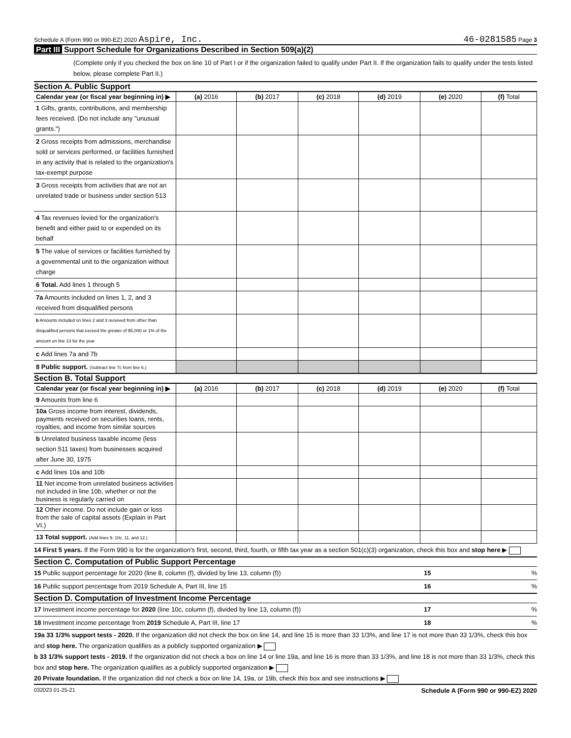Schedule A (Form 990 or 990-EZ) 2020 Aspire, Inc.
46-0281585 Page 3
Part III Support Schedule for Organizations Described in Section 509(a)(2)
(Complete only if you checked the box on line 10 of Part I or if the organization failed to qualify under Part II. If the organization fails to qualify under the tests listed below, please complete Part II.)
Section A. Public Support
| Calendar year (or fiscal year beginning in) ▶ | (a) 2016 | (b) 2017 | (c) 2018 | (d) 2019 | (e) 2020 | (f) Total |
| --- | --- | --- | --- | --- | --- | --- |
| 1 Gifts, grants, contributions, and membership fees received. (Do not include any "unusual grants.") | | | | | | |
| 2 Gross receipts from admissions, merchandise sold or services performed, or facilities furnished in any activity that is related to the organization's tax-exempt purpose | | | | | | |
| 3 Gross receipts from activities that are not an unrelated trade or business under section 513 | | | | | | |
| 4 Tax revenues levied for the organization's benefit and either paid to or expended on its behalf | | | | | | |
| 5 The value of services or facilities furnished by a governmental unit to the organization without charge | | | | | | |
| 6 Total. Add lines 1 through 5 | | | | | | |
| 7a Amounts included on lines 1, 2, and 3 received from disqualified persons | | | | | | |
| b Amounts included on lines 2 and 3 received from other than disqualified persons that exceed the greater of $5,000 or 1% of the amount on line 13 for the year | | | | | | |
| c Add lines 7a and 7b | | | | | | |
| 8 Public support. (Subtract line 7c from line 6.) | | | | | | |
Section B. Total Support
| Calendar year (or fiscal year beginning in) ▶ | (a) 2016 | (b) 2017 | (c) 2018 | (d) 2019 | (e) 2020 | (f) Total |
| --- | --- | --- | --- | --- | --- | --- |
| 9 Amounts from line 6 | | | | | | |
| 10a Gross income from interest, dividends, payments received on securities loans, rents, royalties, and income from similar sources | | | | | | |
| b Unrelated business taxable income (less section 511 taxes) from businesses acquired after June 30, 1975 | | | | | | |
| c Add lines 10a and 10b | | | | | | |
| 11 Net income from unrelated business activities not included in line 10b, whether or not the business is regularly carried on | | | | | | |
| 12 Other income. Do not include gain or loss from the sale of capital assets (Explain in Part VI.) | | | | | | |
| 13 Total support. (Add lines 9, 10c, 11, and 12.) | | | | | | |
14 First 5 years. If the Form 990 is for the organization's first, second, third, fourth, or fifth tax year as a section 501(c)(3) organization, check this box and stop here ▶
Section C. Computation of Public Support Percentage
15 Public support percentage for 2020 (line 8, column (f), divided by line 13, column (f))
15 %
16 Public support percentage from 2019 Schedule A, Part III, line 15
16 %
Section D. Computation of Investment Income Percentage
17 Investment income percentage for 2020 (line 10c, column (f), divided by line 13, column (f))
17 %
18 Investment income percentage from 2019 Schedule A, Part III, line 17
18 %
19a 33 1/3% support tests - 2020. If the organization did not check the box on line 14, and line 15 is more than 33 1/3%, and line 17 is not more than 33 1/3%, check this box and stop here. The organization qualifies as a publicly supported organization ▶
b 33 1/3% support tests - 2019. If the organization did not check a box on line 14 or line 19a, and line 16 is more than 33 1/3%, and line 18 is not more than 33 1/3%, check this box and stop here. The organization qualifies as a publicly supported organization ▶
20 Private foundation. If the organization did not check a box on line 14, 19a, or 19b, check this box and see instructions ▶
032023 01-25-21 Schedule A (Form 990 or 990-EZ) 2020